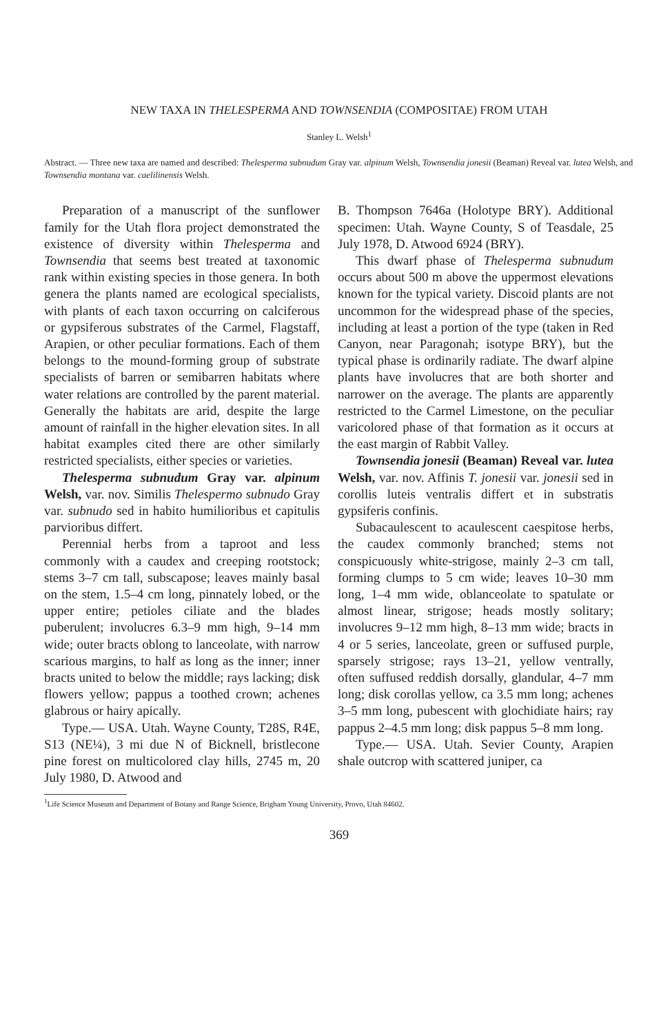NEW TAXA IN THELESPERMA AND TOWNSENDIA (COMPOSITAE) FROM UTAH
Stanley L. Welsh<sup>1</sup>
Abstract. — Three new taxa are named and described: Thelesperma subnudum Gray var. alpinum Welsh, Townsendia jonesii (Beaman) Reveal var. lutea Welsh, and Townsendia montana var. caelilinensis Welsh.
Preparation of a manuscript of the sunflower family for the Utah flora project demonstrated the existence of diversity within Thelesperma and Townsendia that seems best treated at taxonomic rank within existing species in those genera. In both genera the plants named are ecological specialists, with plants of each taxon occurring on calciferous or gypsiferous substrates of the Carmel, Flagstaff, Arapien, or other peculiar formations. Each of them belongs to the mound-forming group of substrate specialists of barren or semibarren habitats where water relations are controlled by the parent material. Generally the habitats are arid, despite the large amount of rainfall in the higher elevation sites. In all habitat examples cited there are other similarly restricted specialists, either species or varieties.
Thelesperma subnudum Gray var. alpinum Welsh, var. nov. Similis Thelespermo subnudo Gray var. subnudo sed in habito humilioribus et capitulis parvioribus differt.
Perennial herbs from a taproot and less commonly with a caudex and creeping rootstock; stems 3–7 cm tall, subscapose; leaves mainly basal on the stem, 1.5–4 cm long, pinnately lobed, or the upper entire; petioles ciliate and the blades puberulent; involucres 6.3–9 mm high, 9–14 mm wide; outer bracts oblong to lanceolate, with narrow scarious margins, to half as long as the inner; inner bracts united to below the middle; rays lacking; disk flowers yellow; pappus a toothed crown; achenes glabrous or hairy apically.
Type.— USA. Utah. Wayne County, T28S, R4E, S13 (NE¼), 3 mi due N of Bicknell, bristlecone pine forest on multicolored clay hills, 2745 m, 20 July 1980, D. Atwood and
B. Thompson 7646a (Holotype BRY). Additional specimen: Utah. Wayne County, S of Teasdale, 25 July 1978, D. Atwood 6924 (BRY).
This dwarf phase of Thelesperma subnudum occurs about 500 m above the uppermost elevations known for the typical variety. Discoid plants are not uncommon for the widespread phase of the species, including at least a portion of the type (taken in Red Canyon, near Paragonah; isotype BRY), but the typical phase is ordinarily radiate. The dwarf alpine plants have involucres that are both shorter and narrower on the average. The plants are apparently restricted to the Carmel Limestone, on the peculiar varicolored phase of that formation as it occurs at the east margin of Rabbit Valley.
Townsendia jonesii (Beaman) Reveal var. lutea Welsh, var. nov. Affinis T. jonesii var. jonesii sed in corollis luteis ventralis differt et in substratis gypsiferis confinis.
Subacaulescent to acaulescent caespitose herbs, the caudex commonly branched; stems not conspicuously white-strigose, mainly 2–3 cm tall, forming clumps to 5 cm wide; leaves 10–30 mm long, 1–4 mm wide, oblanceolate to spatulate or almost linear, strigose; heads mostly solitary; involucres 9–12 mm high, 8–13 mm wide; bracts in 4 or 5 series, lanceolate, green or suffused purple, sparsely strigose; rays 13–21, yellow ventrally, often suffused reddish dorsally, glandular, 4–7 mm long; disk corollas yellow, ca 3.5 mm long; achenes 3–5 mm long, pubescent with glochidiate hairs; ray pappus 2–4.5 mm long; disk pappus 5–8 mm long.
Type.— USA. Utah. Sevier County, Arapien shale outcrop with scattered juniper, ca
<sup>1</sup> Life Science Museum and Department of Botany and Range Science, Brigham Young University, Provo, Utah 84602.
369